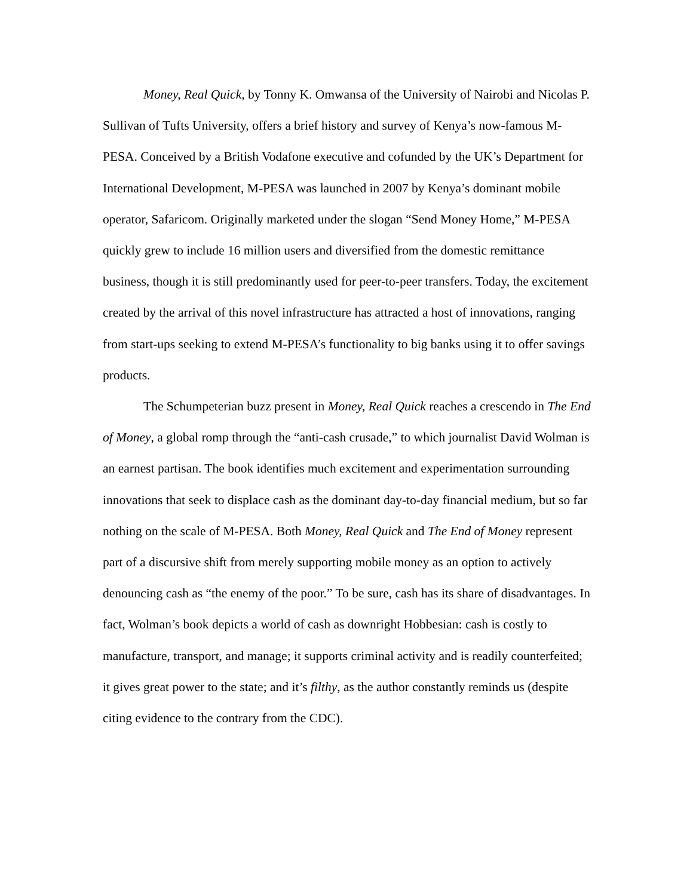Money, Real Quick, by Tonny K. Omwansa of the University of Nairobi and Nicolas P. Sullivan of Tufts University, offers a brief history and survey of Kenya’s now-famous M-PESA. Conceived by a British Vodafone executive and cofunded by the UK’s Department for International Development, M-PESA was launched in 2007 by Kenya’s dominant mobile operator, Safaricom. Originally marketed under the slogan “Send Money Home,” M-PESA quickly grew to include 16 million users and diversified from the domestic remittance business, though it is still predominantly used for peer-to-peer transfers. Today, the excitement created by the arrival of this novel infrastructure has attracted a host of innovations, ranging from start-ups seeking to extend M-PESA’s functionality to big banks using it to offer savings products.
The Schumpeterian buzz present in Money, Real Quick reaches a crescendo in The End of Money, a global romp through the “anti-cash crusade,” to which journalist David Wolman is an earnest partisan. The book identifies much excitement and experimentation surrounding innovations that seek to displace cash as the dominant day-to-day financial medium, but so far nothing on the scale of M-PESA. Both Money, Real Quick and The End of Money represent part of a discursive shift from merely supporting mobile money as an option to actively denouncing cash as “the enemy of the poor.” To be sure, cash has its share of disadvantages. In fact, Wolman’s book depicts a world of cash as downright Hobbesian: cash is costly to manufacture, transport, and manage; it supports criminal activity and is readily counterfeited; it gives great power to the state; and it’s filthy, as the author constantly reminds us (despite citing evidence to the contrary from the CDC).